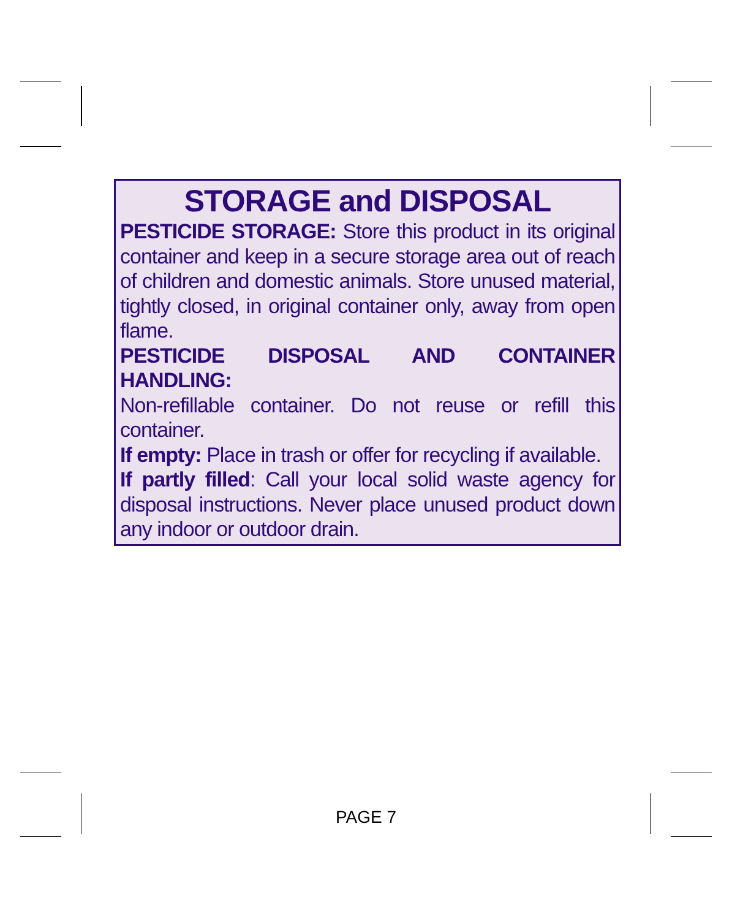STORAGE and DISPOSAL
PESTICIDE STORAGE: Store this product in its original container and keep in a secure storage area out of reach of children and domestic animals. Store unused material, tightly closed, in original container only, away from open flame.
PESTICIDE DISPOSAL AND CONTAINER HANDLING:
Non-refillable container. Do not reuse or refill this container.
If empty: Place in trash or offer for recycling if available.
If partly filled: Call your local solid waste agency for disposal instructions. Never place unused product down any indoor or outdoor drain.
PAGE 7